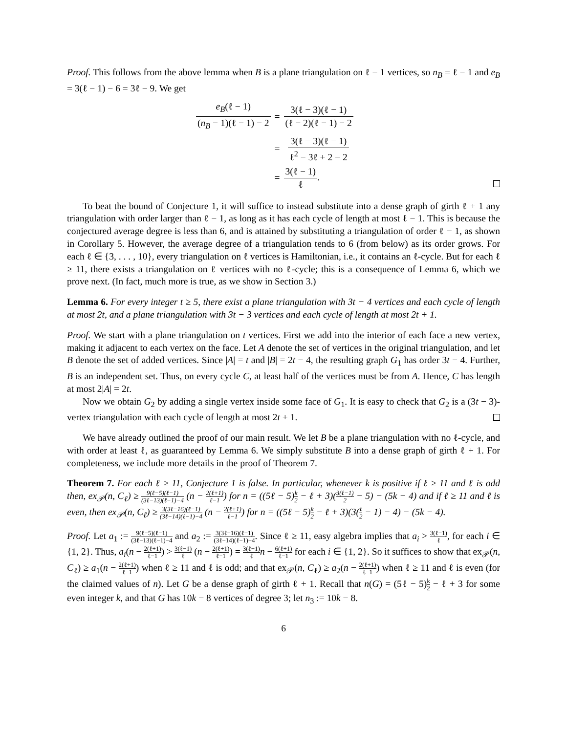Proof. This follows from the above lemma when B is a plane triangulation on ℓ − 1 vertices, so n<sub>B</sub> = ℓ − 1 and e<sub>B</sub> = 3(ℓ − 1) − 6 = 3ℓ − 9. We get
| e<sub>B</sub> (ℓ − 1) ( n<sub>B</sub> − 1)(ℓ − 1) − 2 | = | 3(ℓ − 3)(ℓ − 1) (ℓ − 2)(ℓ − 1) − 2 |
| | = | 3(ℓ − 3)(ℓ − 1) ℓ<sup>2</sup> − 3ℓ + 2 − 2 |
| | = | 3(ℓ − 1) ℓ . |
To beat the bound of Conjecture 1, it will suffice to instead substitute into a dense graph of girth ℓ + 1 any triangulation with order larger than ℓ − 1, as long as it has each cycle of length at most ℓ − 1. This is because the conjectured average degree is less than 6, and is attained by substituting a triangulation of order ℓ − 1, as shown in Corollary 5. However, the average degree of a triangulation tends to 6 (from below) as its order grows. For each ℓ ∈ {3, . . . , 10}, every triangulation on ℓ vertices is Hamiltonian, i.e., it contains an ℓ-cycle. But for each ℓ ≥ 11, there exists a triangulation on ℓ vertices with no ℓ-cycle; this is a consequence of Lemma 6, which we prove next. (In fact, much more is true, as we show in Section 3.)
Lemma 6. For every integer t ≥ 5, there exist a plane triangulation with 3t − 4 vertices and each cycle of length at most 2t, and a plane triangulation with 3t − 3 vertices and each cycle of length at most 2t + 1.
Proof. We start with a plane triangulation on t vertices. First we add into the interior of each face a new vertex, making it adjacent to each vertex on the face. Let A denote the set of vertices in the original triangulation, and let B denote the set of added vertices. Since |A| = t and |B| = 2t − 4, the resulting graph G<sub>1</sub> has order 3t − 4. Further, B is an independent set. Thus, on every cycle C, at least half of the vertices must be from A. Hence, C has length at most 2|A| = 2t.
Now we obtain G<sub>2</sub> by adding a single vertex inside some face of G<sub>1</sub>. It is easy to check that G<sub>2</sub> is a (3t − 3)-vertex triangulation with each cycle of length at most 2t + 1.
We have already outlined the proof of our main result. We let B be a plane triangulation with no ℓ-cycle, and with order at least ℓ, as guaranteed by Lemma 6. We simply substitute B into a dense graph of girth ℓ + 1. For completeness, we include more details in the proof of Theorem 7.
Theorem 7. For each ℓ ≥ 11, Conjecture 1 is false. In particular, whenever k is positive if ℓ ≥ 11 and ℓ is odd then, ex<sub>𝒫</sub>(n, C<sub>ℓ</sub>) ≥ 9(ℓ−5)(ℓ−1) (3ℓ−13)(ℓ−1)−4 (n − 2(ℓ+1) ℓ−1) for n = ((5ℓ − 5)k 2 − ℓ + 3)(3(ℓ−1) 2 − 5) − (5k − 4) and if ℓ ≥ 11 and ℓ is even, then ex<sub>𝒫</sub>(n, C<sub>ℓ</sub>) ≥ 3(3ℓ−16)(ℓ−1) (3ℓ−14)(ℓ−1)−4 (n − 2(ℓ+1) ℓ−1) for n = ((5ℓ − 5)k 2 − ℓ + 3)(3(ℓ 2 − 1) − 4) − (5k − 4).
Proof. Let a<sub>1</sub> := 9(ℓ−5)(ℓ−1) (3ℓ−13)(ℓ−1)−4 and a<sub>2</sub> := 3(3ℓ−16)(ℓ−1) (3ℓ−14)(ℓ−1)−4. Since ℓ ≥ 11, easy algebra implies that a<sub>i</sub> > 3(ℓ−1) ℓ, for each i ∈ {1, 2}. Thus, a<sub>i</sub>(n − 2(ℓ+1) ℓ−1) > 3(ℓ−1) ℓ (n − 2(ℓ+1) ℓ−1) = 3(ℓ−1) ℓ n − 6(ℓ+1) ℓ−1 for each i ∈ {1, 2}. So it suffices to show that ex<sub>𝒫</sub>(n, C<sub>ℓ</sub>) ≥ a<sub>1</sub>(n − 2(ℓ+1) ℓ−1) when ℓ ≥ 11 and ℓ is odd; and that ex<sub>𝒫</sub>(n, C<sub>ℓ</sub>) ≥ a<sub>2</sub>(n − 2(ℓ+1) ℓ−1) when ℓ ≥ 11 and ℓ is even (for the claimed values of n). Let G be a dense graph of girth ℓ + 1. Recall that n(G) = (5ℓ − 5)k 2 − ℓ + 3 for some even integer k, and that G has 10k − 8 vertices of degree 3; let n<sub>3</sub> := 10k − 8.
6